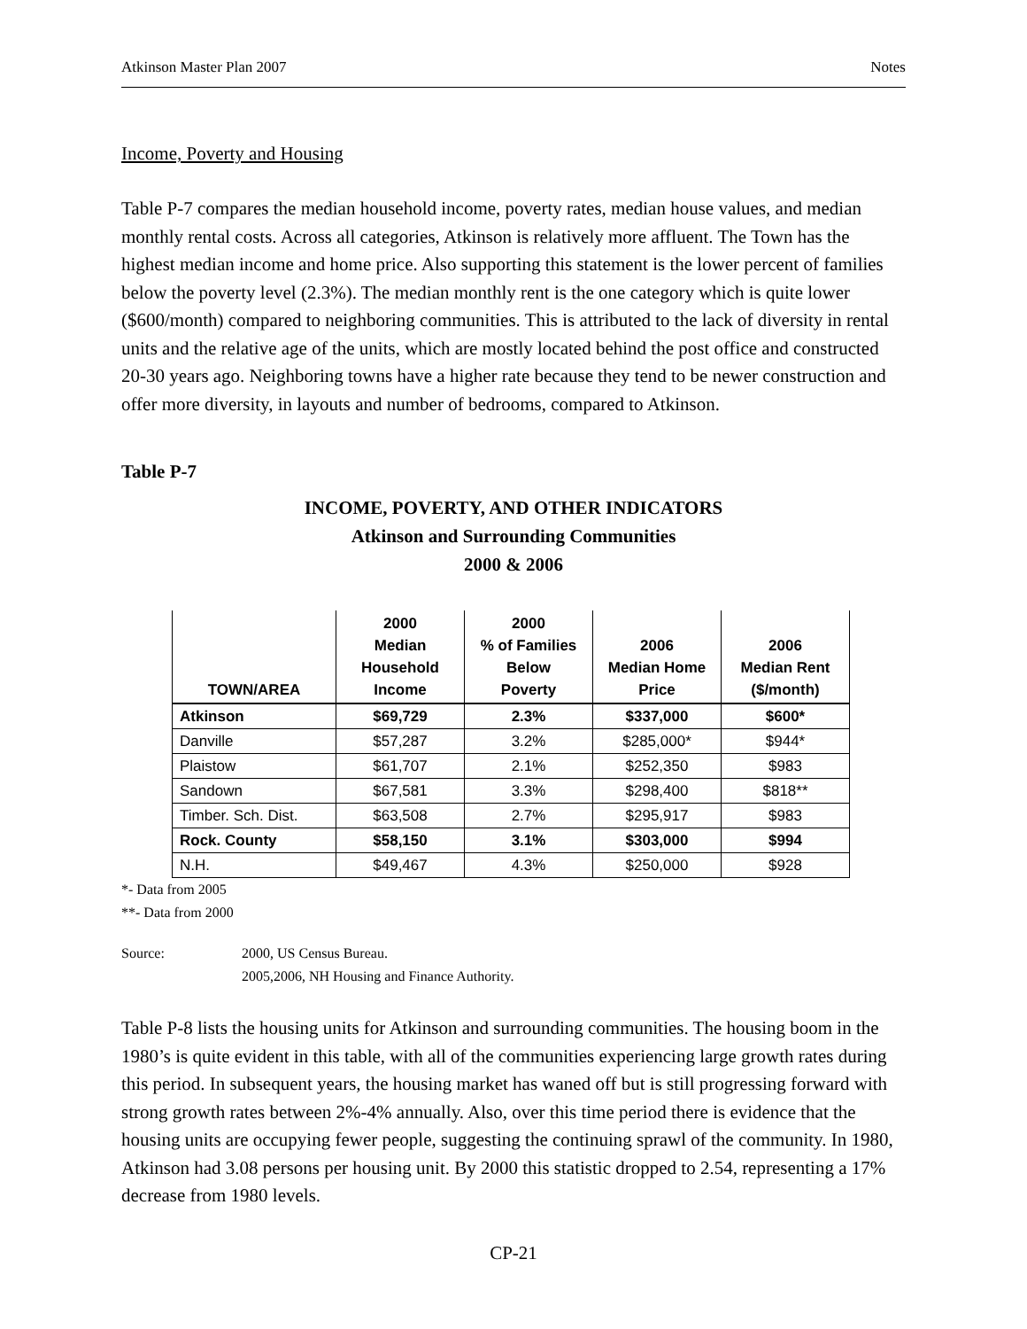Atkinson Master Plan 2007 Notes
Income, Poverty and Housing
Table P-7 compares the median household income, poverty rates, median house values, and median monthly rental costs. Across all categories, Atkinson is relatively more affluent. The Town has the highest median income and home price. Also supporting this statement is the lower percent of families below the poverty level (2.3%). The median monthly rent is the one category which is quite lower ($600/month) compared to neighboring communities. This is attributed to the lack of diversity in rental units and the relative age of the units, which are mostly located behind the post office and constructed 20-30 years ago. Neighboring towns have a higher rate because they tend to be newer construction and offer more diversity, in layouts and number of bedrooms, compared to Atkinson.
Table P-7
INCOME, POVERTY, AND OTHER INDICATORS
Atkinson and Surrounding Communities
2000 & 2006
| TOWN/AREA | 2000 Median Household Income | 2000 % of Families Below Poverty | 2006 Median Home Price | 2006 Median Rent ($/month) |
| --- | --- | --- | --- | --- |
| Atkinson | $69,729 | 2.3% | $337,000 | $600* |
| Danville | $57,287 | 3.2% | $285,000* | $944* |
| Plaistow | $61,707 | 2.1% | $252,350 | $983 |
| Sandown | $67,581 | 3.3% | $298,400 | $818** |
| Timber. Sch. Dist. | $63,508 | 2.7% | $295,917 | $983 |
| Rock. County | $58,150 | 3.1% | $303,000 | $994 |
| N.H. | $49,467 | 4.3% | $250,000 | $928 |
*- Data from 2005
**- Data from 2000
Source: 2000, US Census Bureau.
2005,2006, NH Housing and Finance Authority.
Table P-8 lists the housing units for Atkinson and surrounding communities. The housing boom in the 1980’s is quite evident in this table, with all of the communities experiencing large growth rates during this period. In subsequent years, the housing market has waned off but is still progressing forward with strong growth rates between 2%-4% annually. Also, over this time period there is evidence that the housing units are occupying fewer people, suggesting the continuing sprawl of the community. In 1980, Atkinson had 3.08 persons per housing unit. By 2000 this statistic dropped to 2.54, representing a 17% decrease from 1980 levels.
CP-21